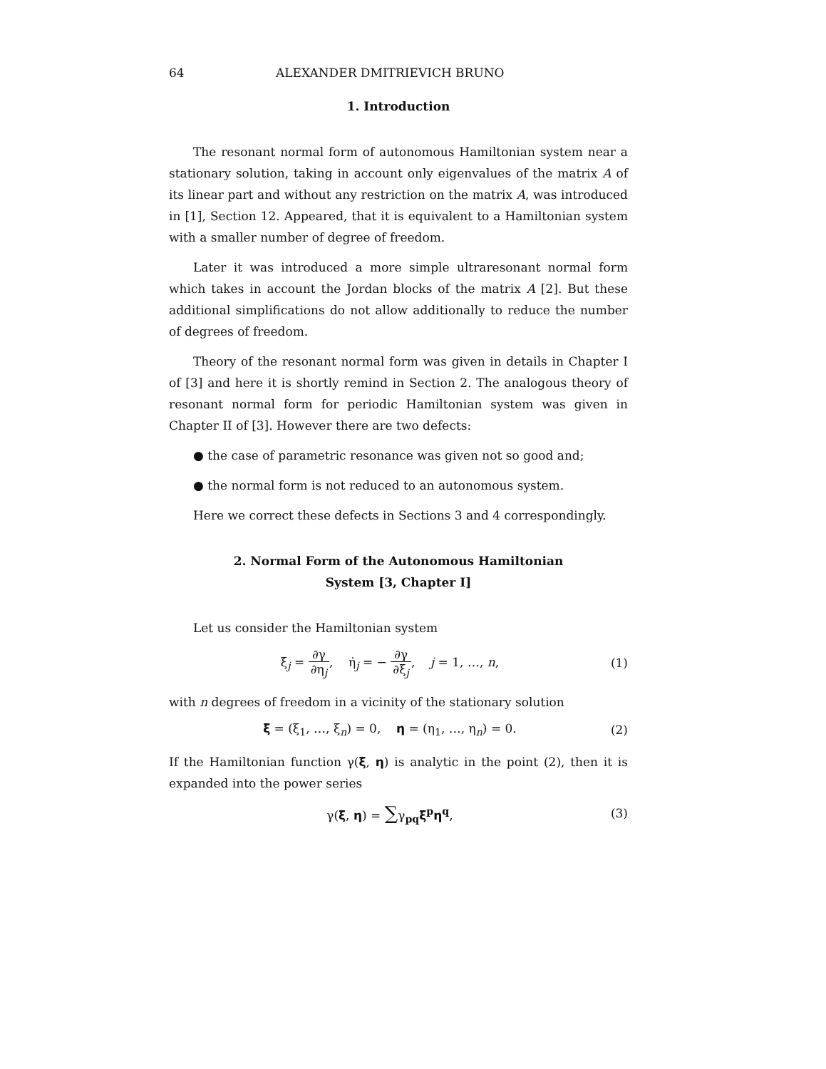64 ALEXANDER DMITRIEVICH BRUNO
1. Introduction
The resonant normal form of autonomous Hamiltonian system near a stationary solution, taking in account only eigenvalues of the matrix A of its linear part and without any restriction on the matrix A, was introduced in [1], Section 12. Appeared, that it is equivalent to a Hamiltonian system with a smaller number of degree of freedom.
Later it was introduced a more simple ultraresonant normal form which takes in account the Jordan blocks of the matrix A [2]. But these additional simplifications do not allow additionally to reduce the number of degrees of freedom.
Theory of the resonant normal form was given in details in Chapter I of [3] and here it is shortly remind in Section 2. The analogous theory of resonant normal form for periodic Hamiltonian system was given in Chapter II of [3]. However there are two defects:
● the case of parametric resonance was given not so good and;
● the normal form is not reduced to an autonomous system.
Here we correct these defects in Sections 3 and 4 correspondingly.
2. Normal Form of the Autonomous Hamiltonian
System [3, Chapter I]
Let us consider the Hamiltonian system
ξ̇<sub>j</sub> = ∂γ ∂η<sub>j</sub>, η̇<sub>j</sub> = − ∂γ ∂ξ<sub>j</sub>, j = 1, …, n, (1)
with n degrees of freedom in a vicinity of the stationary solution
ξ = (ξ<sub>1</sub>, …, ξ<sub>n</sub>) = 0, η = (η<sub>1</sub>, …, η<sub>n</sub>) = 0. (2)
If the Hamiltonian function γ(ξ, η) is analytic in the point (2), then it is expanded into the power series
γ(ξ, η) = ∑γ<sub>pq</sub>ξ<sup>p</sup>η<sup>q</sup>, (3)